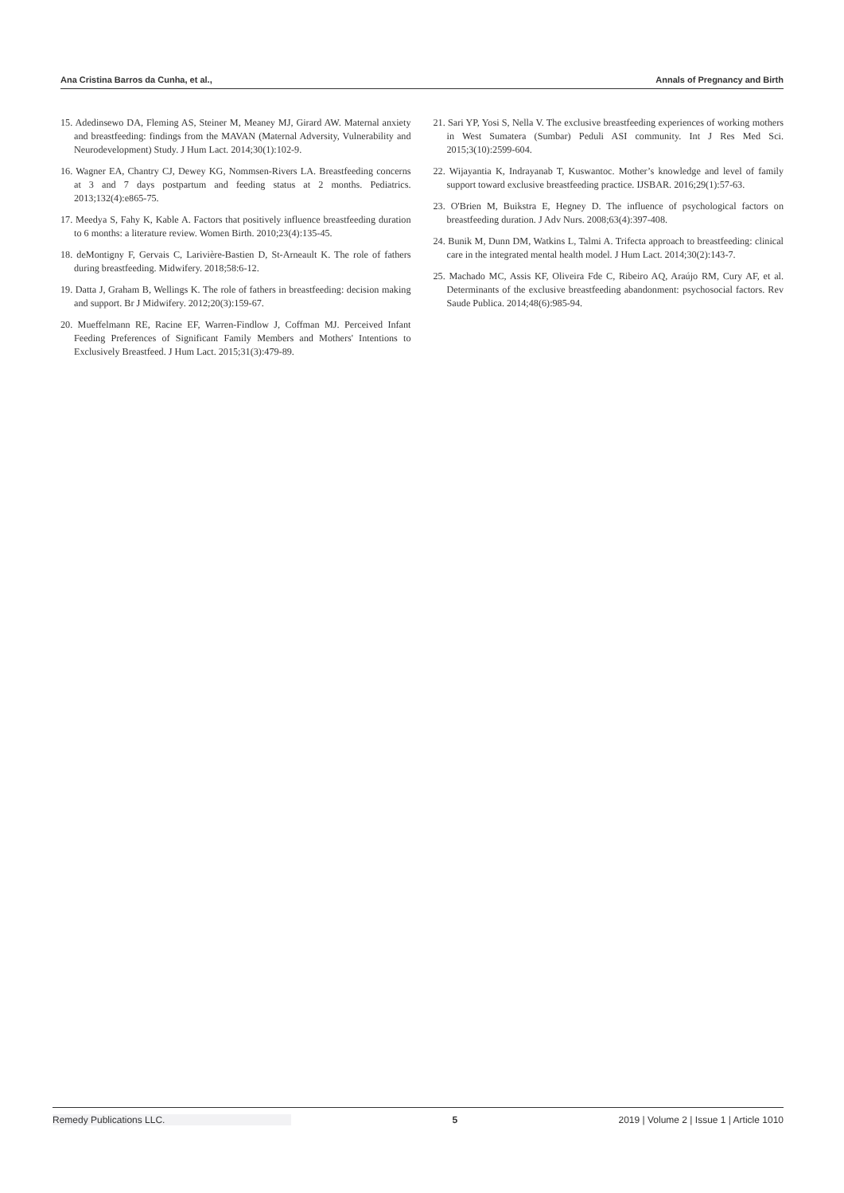Ana Cristina Barros da Cunha, et al., Annals of Pregnancy and Birth
15. Adedinsewo DA, Fleming AS, Steiner M, Meaney MJ, Girard AW. Maternal anxiety and breastfeeding: findings from the MAVAN (Maternal Adversity, Vulnerability and Neurodevelopment) Study. J Hum Lact. 2014;30(1):102-9.
16. Wagner EA, Chantry CJ, Dewey KG, Nommsen-Rivers LA. Breastfeeding concerns at 3 and 7 days postpartum and feeding status at 2 months. Pediatrics. 2013;132(4):e865-75.
17. Meedya S, Fahy K, Kable A. Factors that positively influence breastfeeding duration to 6 months: a literature review. Women Birth. 2010;23(4):135-45.
18. deMontigny F, Gervais C, Larivière-Bastien D, St-Arneault K. The role of fathers during breastfeeding. Midwifery. 2018;58:6-12.
19. Datta J, Graham B, Wellings K. The role of fathers in breastfeeding: decision making and support. Br J Midwifery. 2012;20(3):159-67.
20. Mueffelmann RE, Racine EF, Warren-Findlow J, Coffman MJ. Perceived Infant Feeding Preferences of Significant Family Members and Mothers' Intentions to Exclusively Breastfeed. J Hum Lact. 2015;31(3):479-89.
21. Sari YP, Yosi S, Nella V. The exclusive breastfeeding experiences of working mothers in West Sumatera (Sumbar) Peduli ASI community. Int J Res Med Sci. 2015;3(10):2599-604.
22. Wijayantia K, Indrayanab T, Kuswantoc. Mother’s knowledge and level of family support toward exclusive breastfeeding practice. IJSBAR. 2016;29(1):57-63.
23. O'Brien M, Buikstra E, Hegney D. The influence of psychological factors on breastfeeding duration. J Adv Nurs. 2008;63(4):397-408.
24. Bunik M, Dunn DM, Watkins L, Talmi A. Trifecta approach to breastfeeding: clinical care in the integrated mental health model. J Hum Lact. 2014;30(2):143-7.
25. Machado MC, Assis KF, Oliveira Fde C, Ribeiro AQ, Araújo RM, Cury AF, et al. Determinants of the exclusive breastfeeding abandonment: psychosocial factors. Rev Saude Publica. 2014;48(6):985-94.
Remedy Publications LLC. 5 2019 | Volume 2 | Issue 1 | Article 1010